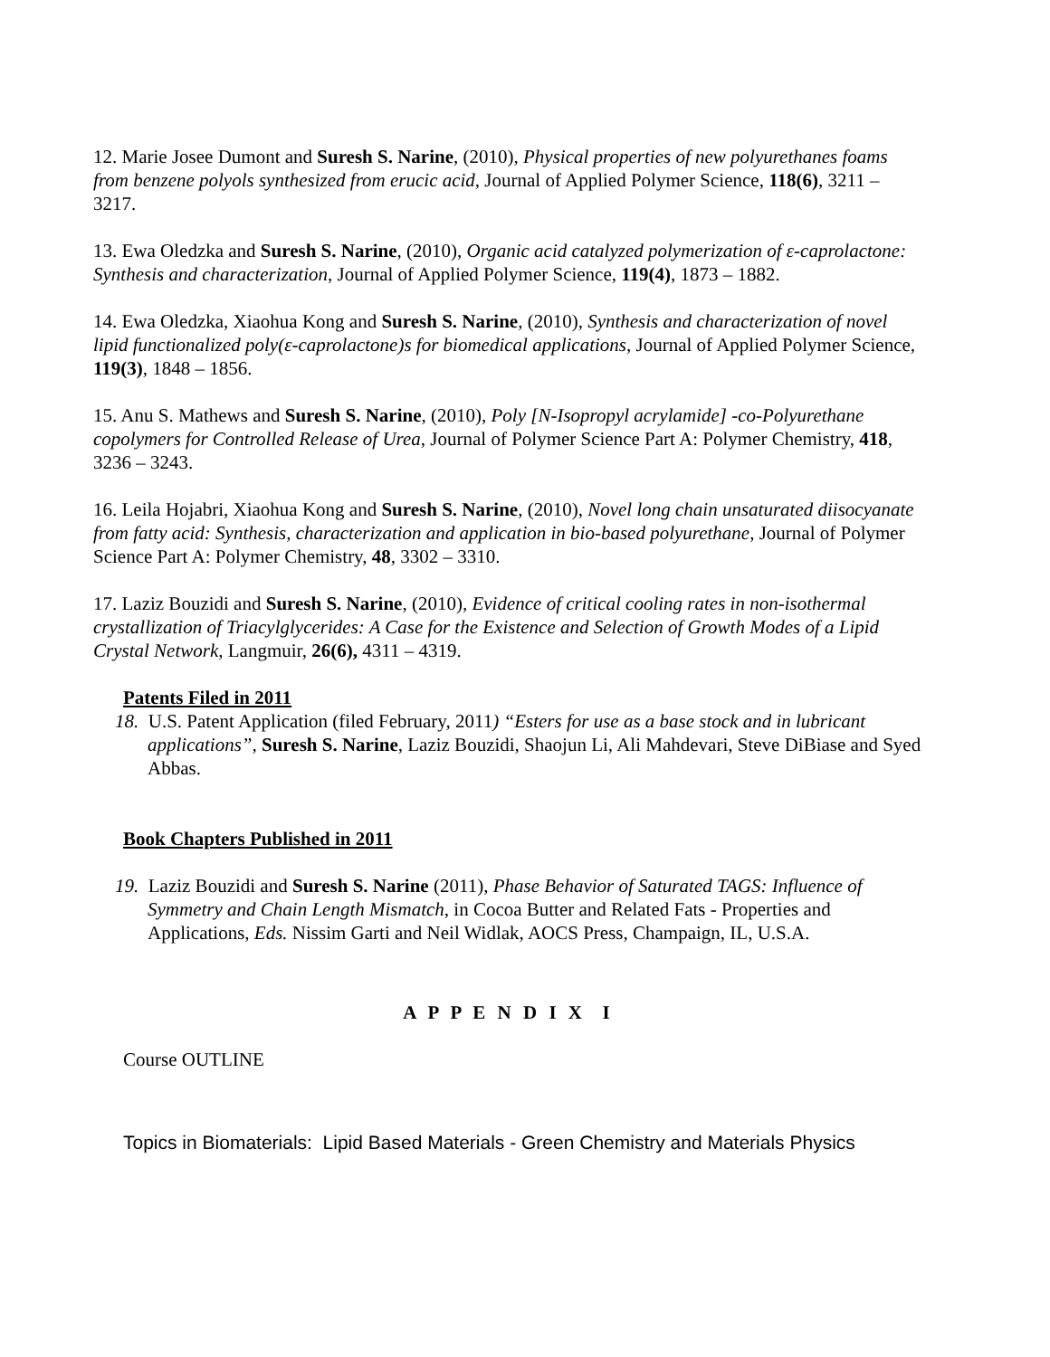12. Marie Josee Dumont and Suresh S. Narine, (2010), Physical properties of new polyurethanes foams from benzene polyols synthesized from erucic acid, Journal of Applied Polymer Science, 118(6), 3211 – 3217.
13. Ewa Oledzka and Suresh S. Narine, (2010), Organic acid catalyzed polymerization of ε-caprolactone: Synthesis and characterization, Journal of Applied Polymer Science, 119(4), 1873 – 1882.
14. Ewa Oledzka, Xiaohua Kong and Suresh S. Narine, (2010), Synthesis and characterization of novel lipid functionalized poly(ε-caprolactone)s for biomedical applications, Journal of Applied Polymer Science, 119(3), 1848 – 1856.
15. Anu S. Mathews and Suresh S. Narine, (2010), Poly [N-Isopropyl acrylamide] -co-Polyurethane copolymers for Controlled Release of Urea, Journal of Polymer Science Part A: Polymer Chemistry, 418, 3236 – 3243.
16. Leila Hojabri, Xiaohua Kong and Suresh S. Narine, (2010), Novel long chain unsaturated diisocyanate from fatty acid: Synthesis, characterization and application in bio-based polyurethane, Journal of Polymer Science Part A: Polymer Chemistry, 48, 3302 – 3310.
17. Laziz Bouzidi and Suresh S. Narine, (2010), Evidence of critical cooling rates in non-isothermal crystallization of Triacylglycerides: A Case for the Existence and Selection of Growth Modes of a Lipid Crystal Network, Langmuir, 26(6), 4311 – 4319.
Patents Filed in 2011
18. U.S. Patent Application (filed February, 2011) “Esters for use as a base stock and in lubricant applications”, Suresh S. Narine, Laziz Bouzidi, Shaojun Li, Ali Mahdevari, Steve DiBiase and Syed Abbas.
Book Chapters Published in 2011
19. Laziz Bouzidi and Suresh S. Narine (2011), Phase Behavior of Saturated TAGS: Influence of Symmetry and Chain Length Mismatch, in Cocoa Butter and Related Fats - Properties and Applications, Eds. Nissim Garti and Neil Widlak, AOCS Press, Champaign, IL, U.S.A.
A P P E N D I X I
Course OUTLINE
Topics in Biomaterials: Lipid Based Materials - Green Chemistry and Materials Physics